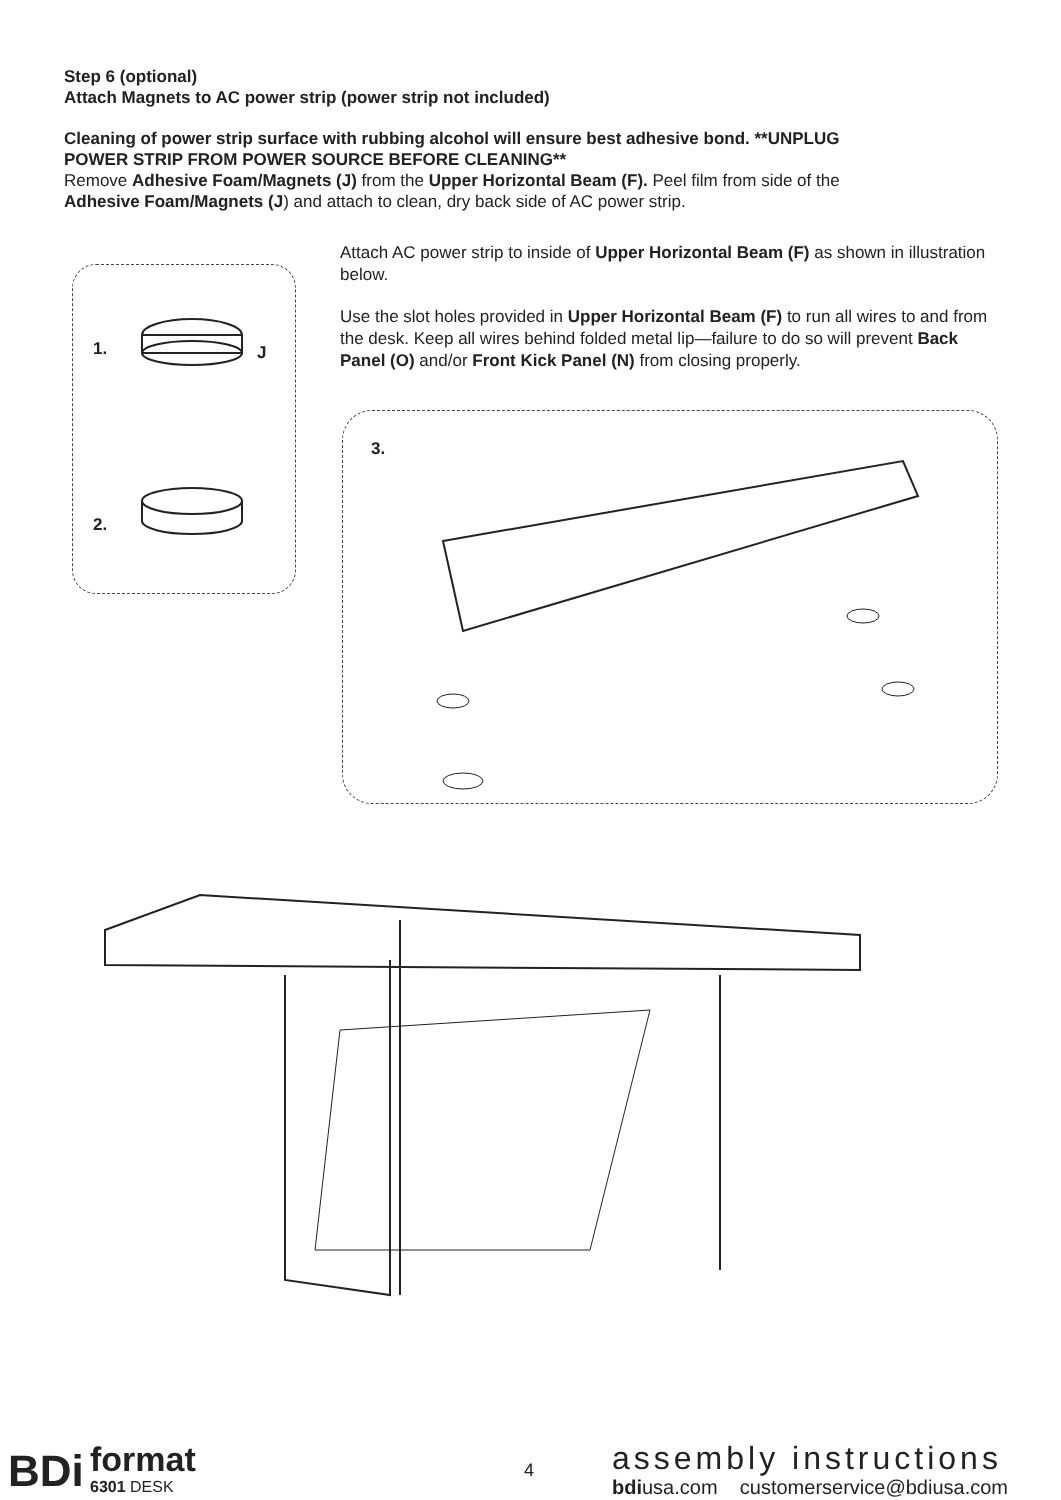Step 6 (optional)
Attach Magnets to AC power strip (power strip not included)
Cleaning of power strip surface with rubbing alcohol will ensure best adhesive bond. **UNPLUG POWER STRIP FROM POWER SOURCE BEFORE CLEANING**
Remove Adhesive Foam/Magnets (J) from the Upper Horizontal Beam (F). Peel film from side of the Adhesive Foam/Magnets (J) and attach to clean, dry back side of AC power strip.
Attach AC power strip to inside of Upper Horizontal Beam (F) as shown in illustration below.
Use the slot holes provided in Upper Horizontal Beam (F) to run all wires to and from the desk. Keep all wires behind folded metal lip—failure to do so will prevent Back Panel (O) and/or Front Kick Panel (N) from closing properly.
1. J
2.
3.
BDi format
6301 DESK
4 assembly instructions
bdiusa.com customerservice@bdiusa.com